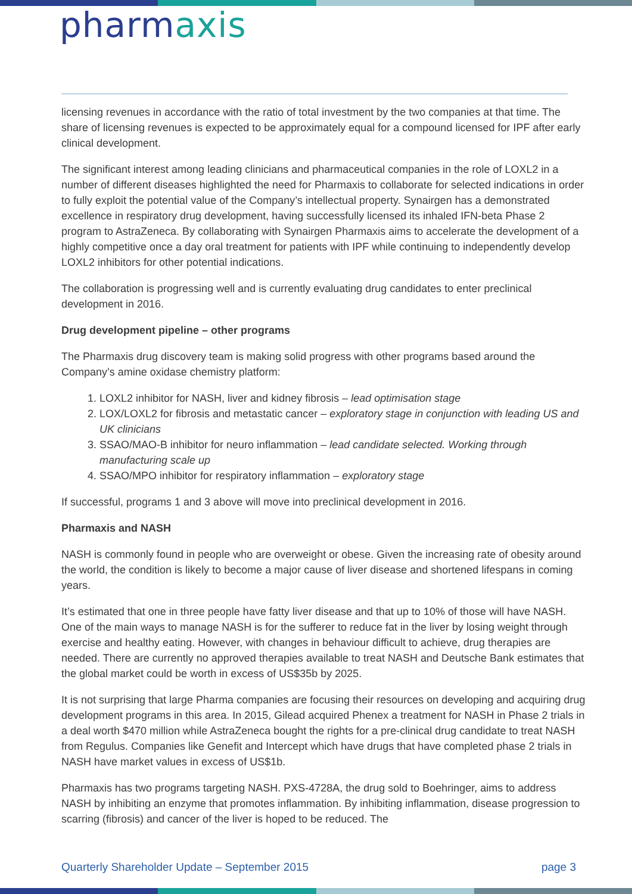pharmaxis
licensing revenues in accordance with the ratio of total investment by the two companies at that time. The share of licensing revenues is expected to be approximately equal for a compound licensed for IPF after early clinical development.
The significant interest among leading clinicians and pharmaceutical companies in the role of LOXL2 in a number of different diseases highlighted the need for Pharmaxis to collaborate for selected indications in order to fully exploit the potential value of the Company’s intellectual property. Synairgen has a demonstrated excellence in respiratory drug development, having successfully licensed its inhaled IFN-beta Phase 2 program to AstraZeneca. By collaborating with Synairgen Pharmaxis aims to accelerate the development of a highly competitive once a day oral treatment for patients with IPF while continuing to independently develop LOXL2 inhibitors for other potential indications.
The collaboration is progressing well and is currently evaluating drug candidates to enter preclinical development in 2016.
Drug development pipeline – other programs
The Pharmaxis drug discovery team is making solid progress with other programs based around the Company’s amine oxidase chemistry platform:
1. LOXL2 inhibitor for NASH, liver and kidney fibrosis – lead optimisation stage
2. LOX/LOXL2 for fibrosis and metastatic cancer – exploratory stage in conjunction with leading US and UK clinicians
3. SSAO/MAO-B inhibitor for neuro inflammation – lead candidate selected. Working through manufacturing scale up
4. SSAO/MPO inhibitor for respiratory inflammation – exploratory stage
If successful, programs 1 and 3 above will move into preclinical development in 2016.
Pharmaxis and NASH
NASH is commonly found in people who are overweight or obese. Given the increasing rate of obesity around the world, the condition is likely to become a major cause of liver disease and shortened lifespans in coming years.
It’s estimated that one in three people have fatty liver disease and that up to 10% of those will have NASH. One of the main ways to manage NASH is for the sufferer to reduce fat in the liver by losing weight through exercise and healthy eating. However, with changes in behaviour difficult to achieve, drug therapies are needed. There are currently no approved therapies available to treat NASH and Deutsche Bank estimates that the global market could be worth in excess of US$35b by 2025.
It is not surprising that large Pharma companies are focusing their resources on developing and acquiring drug development programs in this area. In 2015, Gilead acquired Phenex a treatment for NASH in Phase 2 trials in a deal worth $470 million while AstraZeneca bought the rights for a pre-clinical drug candidate to treat NASH from Regulus. Companies like Genefit and Intercept which have drugs that have completed phase 2 trials in NASH have market values in excess of US$1b.
Pharmaxis has two programs targeting NASH. PXS-4728A, the drug sold to Boehringer, aims to address NASH by inhibiting an enzyme that promotes inflammation. By inhibiting inflammation, disease progression to scarring (fibrosis) and cancer of the liver is hoped to be reduced. The
Quarterly Shareholder Update – September 2015 page 3